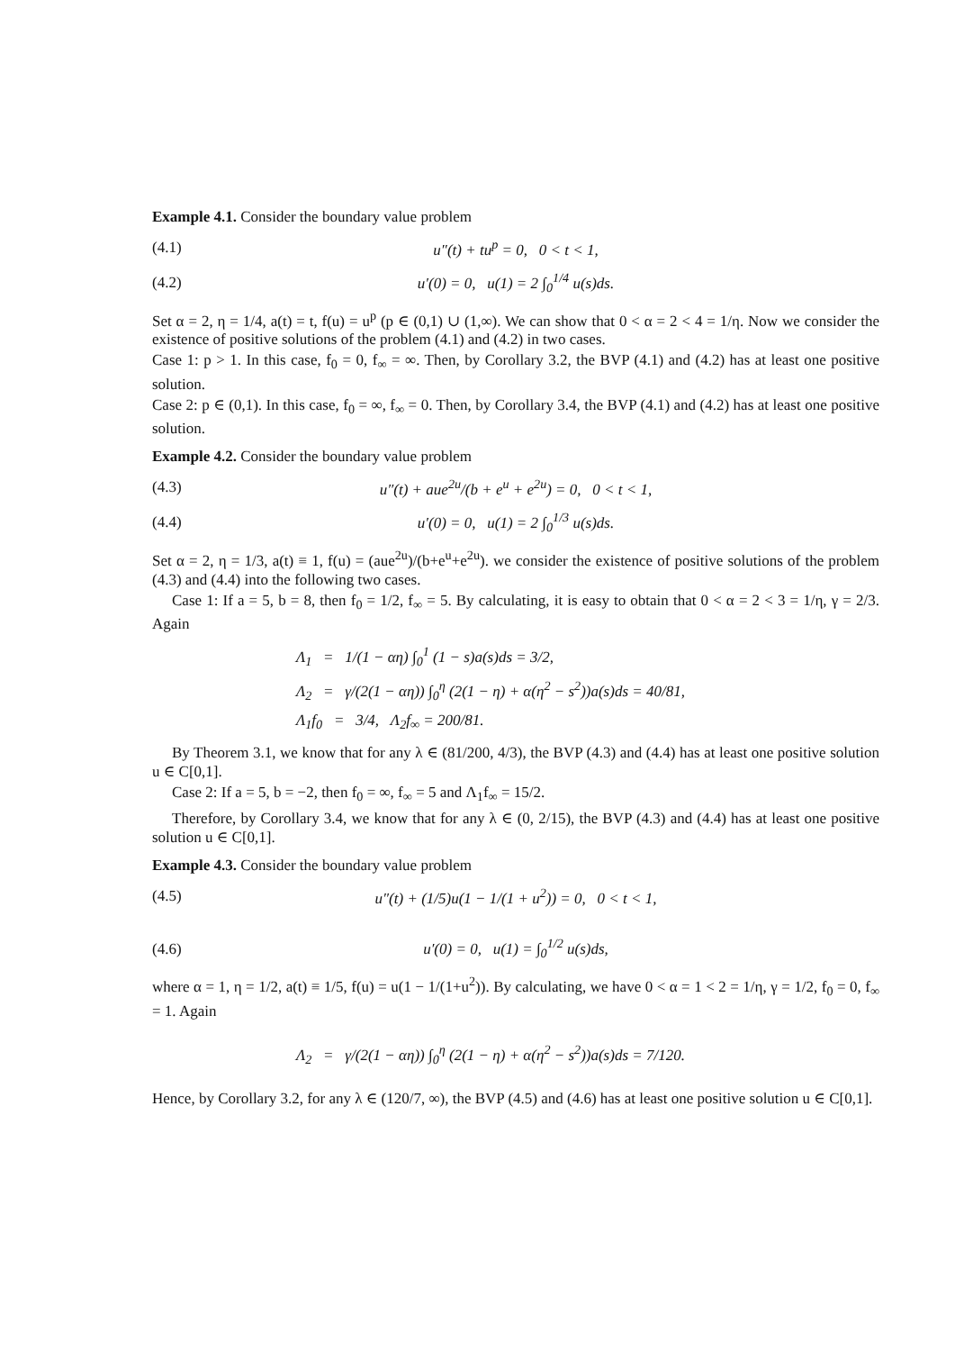Example 4.1. Consider the boundary value problem
(4.1) u″(t) + tu<sup>p</sup> = 0, 0 < t < 1,
(4.2) u′(0) = 0, u(1) = 2 ∫<sub>0</sub><sup>1/4</sup> u(s)ds.
Set α = 2, η = 1/4, a(t) = t, f(u) = u<sup>p</sup> (p ∈ (0,1) ∪ (1,∞). We can show that 0 < α = 2 < 4 = 1/η. Now we consider the existence of positive solutions of the problem (4.1) and (4.2) in two cases.
Case 1: p > 1. In this case, f<sub>0</sub> = 0, f<sub>∞</sub> = ∞. Then, by Corollary 3.2, the BVP (4.1) and (4.2) has at least one positive solution.
Case 2: p ∈ (0,1). In this case, f<sub>0</sub> = ∞, f<sub>∞</sub> = 0. Then, by Corollary 3.4, the BVP (4.1) and (4.2) has at least one positive solution.
Example 4.2. Consider the boundary value problem
(4.3) u″(t) + aue<sup>2u</sup>/(b + e<sup>u</sup> + e<sup>2u</sup>) = 0, 0 < t < 1,
(4.4) u′(0) = 0, u(1) = 2 ∫<sub>0</sub><sup>1/3</sup> u(s)ds.
Set α = 2, η = 1/3, a(t) ≡ 1, f(u) = (aue<sup>2u</sup>)/(b+e<sup>u</sup>+e<sup>2u</sup>). we consider the existence of positive solutions of the problem (4.3) and (4.4) into the following two cases.
Case 1: If a = 5, b = 8, then f<sub>0</sub> = 1/2, f<sub>∞</sub> = 5. By calculating, it is easy to obtain that 0 < α = 2 < 3 = 1/η, γ = 2/3. Again
Λ<sub>1</sub> = 1/(1 − αη) ∫<sub>0</sub><sup>1</sup> (1 − s)a(s)ds = 3/2,
Λ<sub>2</sub> = γ/(2(1 − αη)) ∫<sub>0</sub><sup>η</sup> (2(1 − η) + α(η<sup>2</sup> − s<sup>2</sup>))a(s)ds = 40/81,
Λ<sub>1</sub>f<sub>0</sub> = 3/4, Λ<sub>2</sub>f<sub>∞</sub> = 200/81.
By Theorem 3.1, we know that for any λ ∈ (81/200, 4/3), the BVP (4.3) and (4.4) has at least one positive solution u ∈ C[0,1].
Case 2: If a = 5, b = −2, then f<sub>0</sub> = ∞, f<sub>∞</sub> = 5 and Λ<sub>1</sub>f<sub>∞</sub> = 15/2.
Therefore, by Corollary 3.4, we know that for any λ ∈ (0, 2/15), the BVP (4.3) and (4.4) has at least one positive solution u ∈ C[0,1].
Example 4.3. Consider the boundary value problem
(4.5) u″(t) + (1/5)u(1 − 1/(1 + u<sup>2</sup>)) = 0, 0 < t < 1,
(4.6) u′(0) = 0, u(1) = ∫<sub>0</sub><sup>1/2</sup> u(s)ds,
where α = 1, η = 1/2, a(t) ≡ 1/5, f(u) = u(1 − 1/(1+u<sup>2</sup>)). By calculating, we have 0 < α = 1 < 2 = 1/η, γ = 1/2, f<sub>0</sub> = 0, f<sub>∞</sub> = 1. Again
Λ<sub>2</sub> = γ/(2(1 − αη)) ∫<sub>0</sub><sup>η</sup> (2(1 − η) + α(η<sup>2</sup> − s<sup>2</sup>))a(s)ds = 7/120.
Hence, by Corollary 3.2, for any λ ∈ (120/7, ∞), the BVP (4.5) and (4.6) has at least one positive solution u ∈ C[0,1].